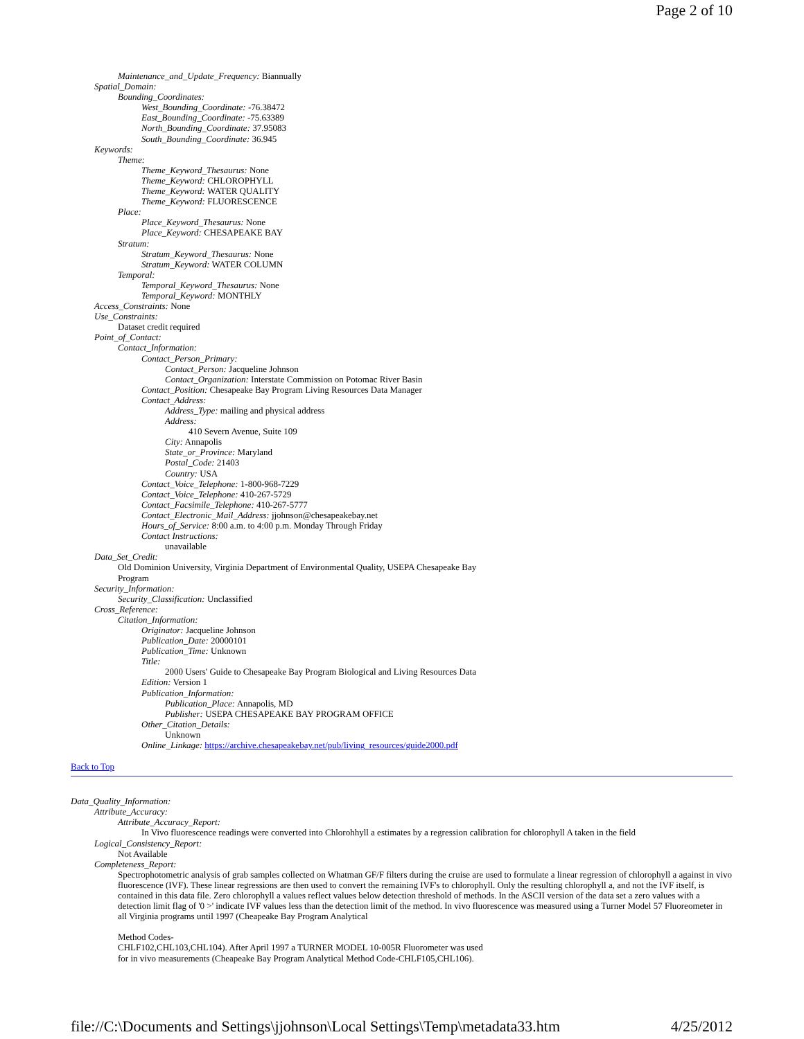Page 2 of 10
Maintenance_and_Update_Frequency: Biannually
Spatial_Domain:
Bounding_Coordinates:
West_Bounding_Coordinate: -76.38472
East_Bounding_Coordinate: -75.63389
North_Bounding_Coordinate: 37.95083
South_Bounding_Coordinate: 36.945
Keywords:
Theme:
Theme_Keyword_Thesaurus: None
Theme_Keyword: CHLOROPHYLL
Theme_Keyword: WATER QUALITY
Theme_Keyword: FLUORESCENCE
Place:
Place_Keyword_Thesaurus: None
Place_Keyword: CHESAPEAKE BAY
Stratum:
Stratum_Keyword_Thesaurus: None
Stratum_Keyword: WATER COLUMN
Temporal:
Temporal_Keyword_Thesaurus: None
Temporal_Keyword: MONTHLY
Access_Constraints: None
Use_Constraints:
Dataset credit required
Point_of_Contact:
Contact_Information:
Contact_Person_Primary:
Contact_Person: Jacqueline Johnson
Contact_Organization: Interstate Commission on Potomac River Basin
Contact_Position: Chesapeake Bay Program Living Resources Data Manager
Contact_Address:
Address_Type: mailing and physical address
Address:
410 Severn Avenue, Suite 109
City: Annapolis
State_or_Province: Maryland
Postal_Code: 21403
Country: USA
Contact_Voice_Telephone: 1-800-968-7229
Contact_Voice_Telephone: 410-267-5729
Contact_Facsimile_Telephone: 410-267-5777
Contact_Electronic_Mail_Address: jjohnson@chesapeakebay.net
Hours_of_Service: 8:00 a.m. to 4:00 p.m. Monday Through Friday
Contact Instructions:
unavailable
Data_Set_Credit:
Old Dominion University, Virginia Department of Environmental Quality, USEPA Chesapeake Bay Program
Security_Information:
Security_Classification: Unclassified
Cross_Reference:
Citation_Information:
Originator: Jacqueline Johnson
Publication_Date: 20000101
Publication_Time: Unknown
Title:
2000 Users' Guide to Chesapeake Bay Program Biological and Living Resources Data
Edition: Version 1
Publication_Information:
Publication_Place: Annapolis, MD
Publisher: USEPA CHESAPEAKE BAY PROGRAM OFFICE
Other_Citation_Details:
Unknown
Online_Linkage: https://archive.chesapeakebay.net/pub/living_resources/guide2000.pdf
Back to Top
Data_Quality_Information:
Attribute_Accuracy:
Attribute_Accuracy_Report:
In Vivo fluorescence readings were converted into Chlorohhyll a estimates by a regression calibration for chlorophyll A taken in the field
Logical_Consistency_Report:
Not Available
Completeness_Report:
Spectrophotometric analysis of grab samples collected on Whatman GF/F filters during the cruise are used to formulate a linear regression of chlorophyll a against in vivo fluorescence (IVF). These linear regressions are then used to convert the remaining IVF's to chlorophyll. Only the resulting chlorophyll a, and not the IVF itself, is contained in this data file. Zero chlorophyll a values reflect values below detection threshold of methods. In the ASCII version of the data set a zero values with a detection limit flag of '0 >' indicate IVF values less than the detection limit of the method. In vivo fluorescence was measured using a Turner Model 57 Fluoreometer in all Virginia programs until 1997 (Cheapeake Bay Program Analytical
Method Codes-
CHLF102,CHL103,CHL104). After April 1997 a TURNER MODEL 10-005R Fluorometer was used
for in vivo measurements (Cheapeake Bay Program Analytical Method Code-CHLF105,CHL106).
file://C:\Documents and Settings\jjohnson\Local Settings\Temp\metadata33.htm 4/25/2012